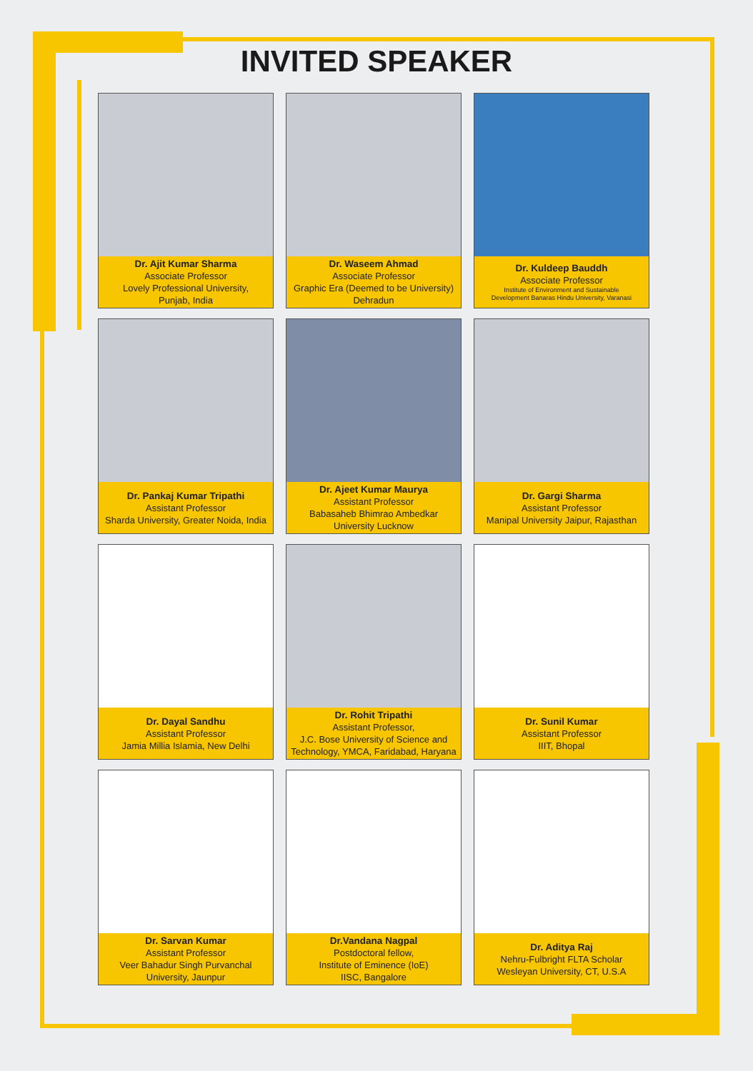INVITED SPEAKER
Dr. Ajit Kumar Sharma
Associate Professor
Lovely Professional University,
Punjab, India
Dr. Waseem Ahmad
Associate Professor
Graphic Era (Deemed to be University)
Dehradun
Dr. Kuldeep Bauddh
Associate Professor
Institute of Environment and Sustainable
Development Banaras Hindu University, Varanasi
Dr. Pankaj Kumar Tripathi
Assistant Professor
Sharda University, Greater Noida, India
Dr. Ajeet Kumar Maurya
Assistant Professor
Babasaheb Bhimrao Ambedkar
University Lucknow
Dr. Gargi Sharma
Assistant Professor
Manipal University Jaipur, Rajasthan
Dr. Dayal Sandhu
Assistant Professor
Jamia Millia Islamia, New Delhi
Dr. Rohit Tripathi
Assistant Professor,
J.C. Bose University of Science and
Technology, YMCA, Faridabad, Haryana
Dr. Sunil Kumar
Assistant Professor
IIIT, Bhopal
Dr. Sarvan Kumar
Assistant Professor
Veer Bahadur Singh Purvanchal
University, Jaunpur
Dr.Vandana Nagpal
Postdoctoral fellow,
Institute of Eminence (IoE)
IISC, Bangalore
Dr. Aditya Raj
Nehru-Fulbright FLTA Scholar
Wesleyan University, CT, U.S.A